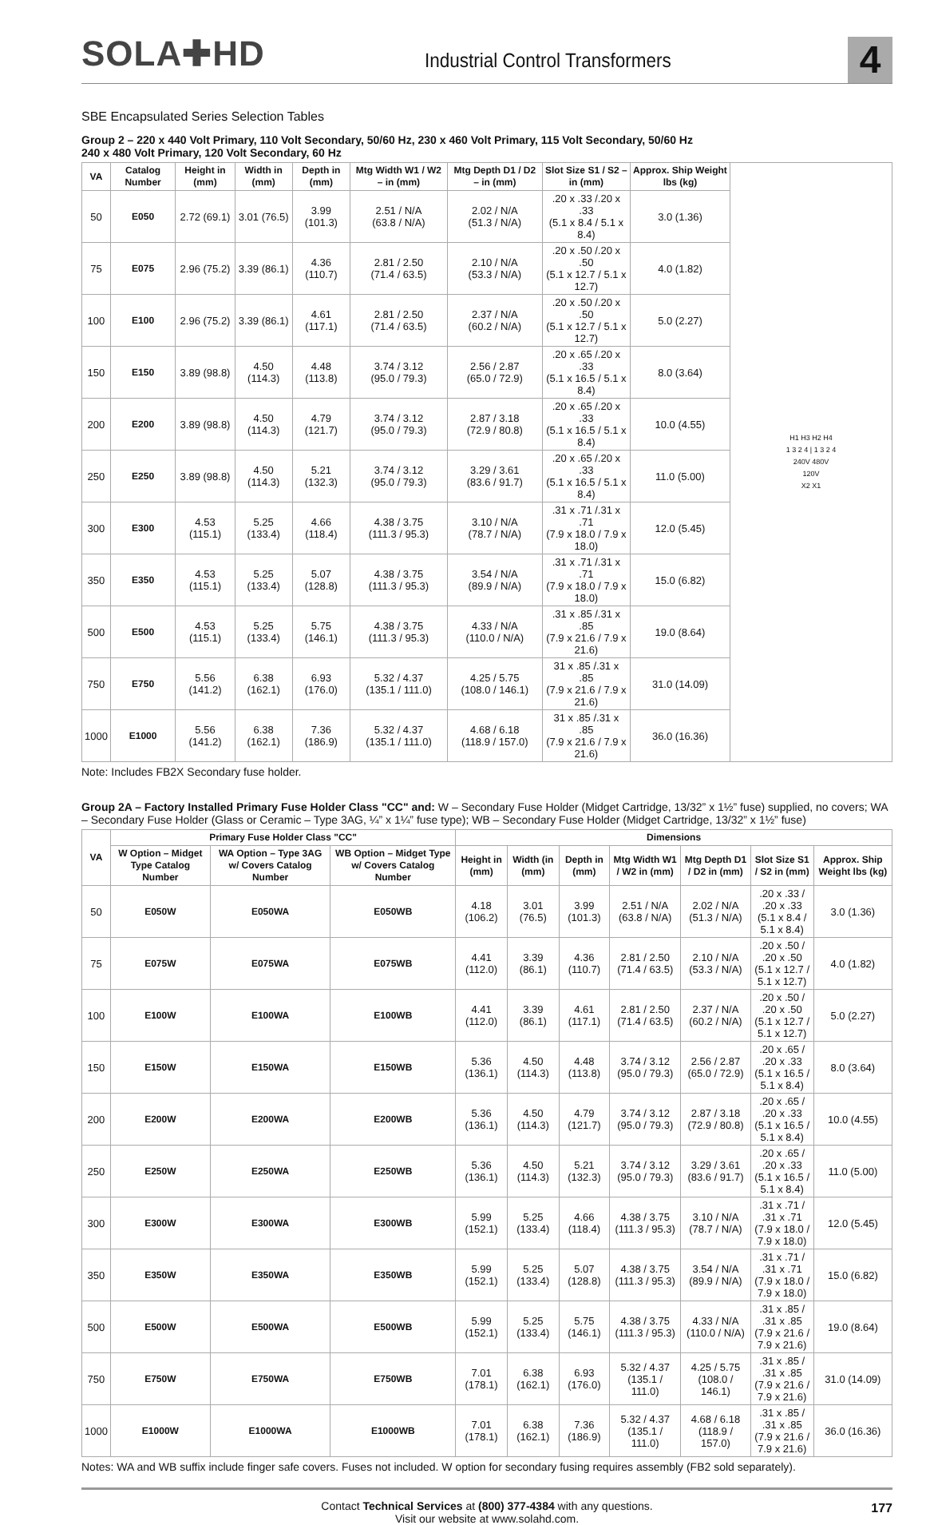SOLA✚HD
Industrial Control Transformers
4
SBE Encapsulated Series Selection Tables
Group 2 – 220 x 440 Volt Primary, 110 Volt Secondary, 50/60 Hz, 230 x 460 Volt Primary, 115 Volt Secondary, 50/60 Hz
240 x 480 Volt Primary, 120 Volt Secondary, 60 Hz
| VA | Catalog Number | Height in (mm) | Width in (mm) | Depth in (mm) | Mtg Width W1 / W2 – in (mm) | Mtg Depth D1 / D2 – in (mm) | Slot Size S1 / S2 – in (mm) | Approx. Ship Weight lbs (kg) | H1 H3 H2 H4 1 3 2 4 / 1 3 2 4 240V 480V 120V X2 X1 |
| 50 | E050 | 2.72 (69.1) | 3.01 (76.5) | 3.99 (101.3) | 2.51 / N/A (63.8 / N/A) | 2.02 / N/A (51.3 / N/A) | .20 x .33 /.20 x .33 (5.1 x 8.4 / 5.1 x 8.4) | 3.0 (1.36) | |
| 75 | E075 | 2.96 (75.2) | 3.39 (86.1) | 4.36 (110.7) | 2.81 / 2.50 (71.4 / 63.5) | 2.10 / N/A (53.3 / N/A) | .20 x .50 /.20 x .50 (5.1 x 12.7 / 5.1 x 12.7) | 4.0 (1.82) | |
| 100 | E100 | 2.96 (75.2) | 3.39 (86.1) | 4.61 (117.1) | 2.81 / 2.50 (71.4 / 63.5) | 2.37 / N/A (60.2 / N/A) | .20 x .50 /.20 x .50 (5.1 x 12.7 / 5.1 x 12.7) | 5.0 (2.27) | |
| 150 | E150 | 3.89 (98.8) | 4.50 (114.3) | 4.48 (113.8) | 3.74 / 3.12 (95.0 / 79.3) | 2.56 / 2.87 (65.0 / 72.9) | .20 x .65 /.20 x .33 (5.1 x 16.5 / 5.1 x 8.4) | 8.0 (3.64) | |
| 200 | E200 | 3.89 (98.8) | 4.50 (114.3) | 4.79 (121.7) | 3.74 / 3.12 (95.0 / 79.3) | 2.87 / 3.18 (72.9 / 80.8) | .20 x .65 /.20 x .33 (5.1 x 16.5 / 5.1 x 8.4) | 10.0 (4.55) | |
| 250 | E250 | 3.89 (98.8) | 4.50 (114.3) | 5.21 (132.3) | 3.74 / 3.12 (95.0 / 79.3) | 3.29 / 3.61 (83.6 / 91.7) | .20 x .65 /.20 x .33 (5.1 x 16.5 / 5.1 x 8.4) | 11.0 (5.00) | |
| 300 | E300 | 4.53 (115.1) | 5.25 (133.4) | 4.66 (118.4) | 4.38 / 3.75 (111.3 / 95.3) | 3.10 / N/A (78.7 / N/A) | .31 x .71 /.31 x .71 (7.9 x 18.0 / 7.9 x 18.0) | 12.0 (5.45) | |
| 350 | E350 | 4.53 (115.1) | 5.25 (133.4) | 5.07 (128.8) | 4.38 / 3.75 (111.3 / 95.3) | 3.54 / N/A (89.9 / N/A) | .31 x .71 /.31 x .71 (7.9 x 18.0 / 7.9 x 18.0) | 15.0 (6.82) | |
| 500 | E500 | 4.53 (115.1) | 5.25 (133.4) | 5.75 (146.1) | 4.38 / 3.75 (111.3 / 95.3) | 4.33 / N/A (110.0 / N/A) | .31 x .85 /.31 x .85 (7.9 x 21.6 / 7.9 x 21.6) | 19.0 (8.64) | |
| 750 | E750 | 5.56 (141.2) | 6.38 (162.1) | 6.93 (176.0) | 5.32 / 4.37 (135.1 / 111.0) | 4.25 / 5.75 (108.0 / 146.1) | 31 x .85 /.31 x .85 (7.9 x 21.6 / 7.9 x 21.6) | 31.0 (14.09) | |
| 1000 | E1000 | 5.56 (141.2) | 6.38 (162.1) | 7.36 (186.9) | 5.32 / 4.37 (135.1 / 111.0) | 4.68 / 6.18 (118.9 / 157.0) | 31 x .85 /.31 x .85 (7.9 x 21.6 / 7.9 x 21.6) | 36.0 (16.36) | |
Note: Includes FB2X Secondary fuse holder.
Group 2A – Factory Installed Primary Fuse Holder Class "CC" and: W – Secondary Fuse Holder (Midget Cartridge, 13/32” x 1½” fuse) supplied, no covers; WA – Secondary Fuse Holder (Glass or Ceramic – Type 3AG, ¼” x 1¼” fuse type); WB – Secondary Fuse Holder (Midget Cartridge, 13/32” x 1½” fuse)
| VA | Primary Fuse Holder Class "CC" | | | Dimensions | | | | | | |
| --- | --- | --- | --- | --- | --- | --- | --- | --- | --- | --- |
| | W Option – Midget Type Catalog Number | WA Option – Type 3AG w/ Covers Catalog Number | WB Option – Midget Type w/ Covers Catalog Number | Height in (mm) | Width (in (mm) | Depth in (mm) | Mtg Width W1 / W2 in (mm) | Mtg Depth D1 / D2 in (mm) | Slot Size S1 / S2 in (mm) | Approx. Ship Weight lbs (kg) |
| 50 | E050W | E050WA | E050WB | 4.18 (106.2) | 3.01 (76.5) | 3.99 (101.3) | 2.51 / N/A (63.8 / N/A) | 2.02 / N/A (51.3 / N/A) | .20 x .33 / .20 x .33 (5.1 x 8.4 / 5.1 x 8.4) | 3.0 (1.36) |
| 75 | E075W | E075WA | E075WB | 4.41 (112.0) | 3.39 (86.1) | 4.36 (110.7) | 2.81 / 2.50 (71.4 / 63.5) | 2.10 / N/A (53.3 / N/A) | .20 x .50 / .20 x .50 (5.1 x 12.7 / 5.1 x 12.7) | 4.0 (1.82) |
| 100 | E100W | E100WA | E100WB | 4.41 (112.0) | 3.39 (86.1) | 4.61 (117.1) | 2.81 / 2.50 (71.4 / 63.5) | 2.37 / N/A (60.2 / N/A) | .20 x .50 / .20 x .50 (5.1 x 12.7 / 5.1 x 12.7) | 5.0 (2.27) |
| 150 | E150W | E150WA | E150WB | 5.36 (136.1) | 4.50 (114.3) | 4.48 (113.8) | 3.74 / 3.12 (95.0 / 79.3) | 2.56 / 2.87 (65.0 / 72.9) | .20 x .65 / .20 x .33 (5.1 x 16.5 / 5.1 x 8.4) | 8.0 (3.64) |
| 200 | E200W | E200WA | E200WB | 5.36 (136.1) | 4.50 (114.3) | 4.79 (121.7) | 3.74 / 3.12 (95.0 / 79.3) | 2.87 / 3.18 (72.9 / 80.8) | .20 x .65 / .20 x .33 (5.1 x 16.5 / 5.1 x 8.4) | 10.0 (4.55) |
| 250 | E250W | E250WA | E250WB | 5.36 (136.1) | 4.50 (114.3) | 5.21 (132.3) | 3.74 / 3.12 (95.0 / 79.3) | 3.29 / 3.61 (83.6 / 91.7) | .20 x .65 / .20 x .33 (5.1 x 16.5 / 5.1 x 8.4) | 11.0 (5.00) |
| 300 | E300W | E300WA | E300WB | 5.99 (152.1) | 5.25 (133.4) | 4.66 (118.4) | 4.38 / 3.75 (111.3 / 95.3) | 3.10 / N/A (78.7 / N/A) | .31 x .71 / .31 x .71 (7.9 x 18.0 / 7.9 x 18.0) | 12.0 (5.45) |
| 350 | E350W | E350WA | E350WB | 5.99 (152.1) | 5.25 (133.4) | 5.07 (128.8) | 4.38 / 3.75 (111.3 / 95.3) | 3.54 / N/A (89.9 / N/A) | .31 x .71 / .31 x .71 (7.9 x 18.0 / 7.9 x 18.0) | 15.0 (6.82) |
| 500 | E500W | E500WA | E500WB | 5.99 (152.1) | 5.25 (133.4) | 5.75 (146.1) | 4.38 / 3.75 (111.3 / 95.3) | 4.33 / N/A (110.0 / N/A) | .31 x .85 / .31 x .85 (7.9 x 21.6 / 7.9 x 21.6) | 19.0 (8.64) |
| 750 | E750W | E750WA | E750WB | 7.01 (178.1) | 6.38 (162.1) | 6.93 (176.0) | 5.32 / 4.37 (135.1 / 111.0) | 4.25 / 5.75 (108.0 / 146.1) | .31 x .85 / .31 x .85 (7.9 x 21.6 / 7.9 x 21.6) | 31.0 (14.09) |
| 1000 | E1000W | E1000WA | E1000WB | 7.01 (178.1) | 6.38 (162.1) | 7.36 (186.9) | 5.32 / 4.37 (135.1 / 111.0) | 4.68 / 6.18 (118.9 / 157.0) | .31 x .85 / .31 x .85 (7.9 x 21.6 / 7.9 x 21.6) | 36.0 (16.36) |
Notes: WA and WB suffix include finger safe covers. Fuses not included. W option for secondary fusing requires assembly (FB2 sold separately).
Contact Technical Services at (800) 377-4384 with any questions.
Visit our website at www.solahd.com.
177